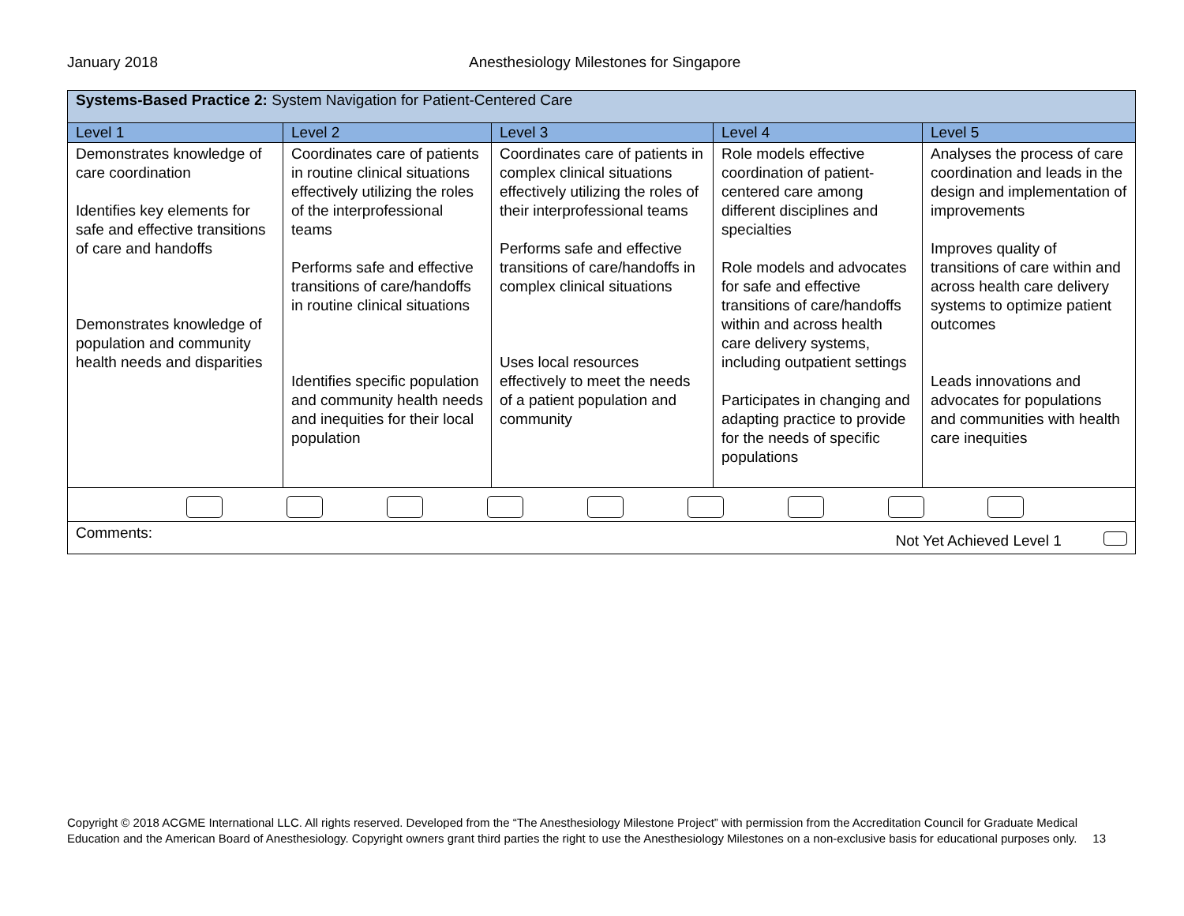January 2018 Anesthesiology Milestones for Singapore
| Systems-Based Practice 2: System Navigation for Patient-Centered Care | | | | |
| Level 1 | Level 2 | Level 3 | Level 4 | Level 5 |
| Demonstrates knowledge of care coordination Identifies key elements for safe and effective transitions of care and handoffs Demonstrates knowledge of population and community health needs and disparities | Coordinates care of patients in routine clinical situations effectively utilizing the roles of the interprofessional teams Performs safe and effective transitions of care/handoffs in routine clinical situations Identifies specific population and community health needs and inequities for their local population | Coordinates care of patients in complex clinical situations effectively utilizing the roles of their interprofessional teams Performs safe and effective transitions of care/handoffs in complex clinical situations Uses local resources effectively to meet the needs of a patient population and community | Role models effective coordination of patient-centered care among different disciplines and specialties Role models and advocates for safe and effective transitions of care/handoffs within and across health care delivery systems, including outpatient settings Participates in changing and adapting practice to provide for the needs of specific populations | Analyses the process of care coordination and leads in the design and implementation of improvements Improves quality of transitions of care within and across health care delivery systems to optimize patient outcomes Leads innovations and advocates for populations and communities with health care inequities |
| Comments: Not Yet Achieved Level 1 | | | | |
Copyright © 2018 ACGME International LLC. All rights reserved. Developed from the “The Anesthesiology Milestone Project” with permission from the Accreditation Council for Graduate Medical Education and the American Board of Anesthesiology. Copyright owners grant third parties the right to use the Anesthesiology Milestones on a non-exclusive basis for educational purposes only. 13